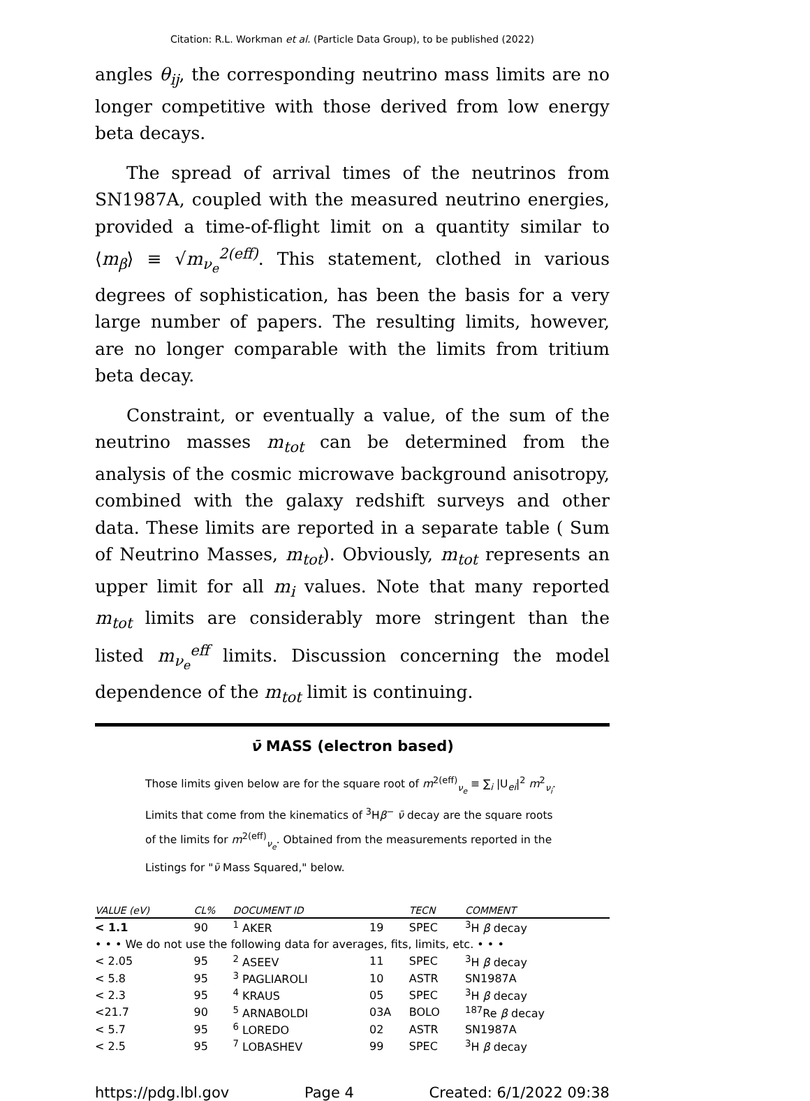Citation: R.L. Workman et al. (Particle Data Group), to be published (2022)
angles θ<sub>ij</sub>, the corresponding neutrino mass limits are no longer competitive with those derived from low energy beta decays.
The spread of arrival times of the neutrinos from SN1987A, coupled with the measured neutrino energies, provided a time-of-flight limit on a quantity similar to ⟨m<sub>β</sub>⟩ ≡ √m<sub>ν<sub>e</sub></sub><sup>2(eff)</sup>. This statement, clothed in various degrees of sophistication, has been the basis for a very large number of papers. The resulting limits, however, are no longer comparable with the limits from tritium beta decay.
Constraint, or eventually a value, of the sum of the neutrino masses m<sub>tot</sub> can be determined from the analysis of the cosmic microwave background anisotropy, combined with the galaxy redshift surveys and other data. These limits are reported in a separate table ( Sum of Neutrino Masses, m<sub>tot</sub>). Obviously, m<sub>tot</sub> represents an upper limit for all m<sub>i</sub> values. Note that many reported m<sub>tot</sub> limits are considerably more stringent than the listed m<sub>ν<sub>e</sub></sub><sup>eff</sup> limits. Discussion concerning the model dependence of the m<sub>tot</sub> limit is continuing.
ν̄ MASS (electron based)
Those limits given below are for the square root of m<sup>2(eff)</sup><sub>ν<sub>e</sub></sub> ≡ ∑<sub>i</sub> |U<sub>ei</sub>|<sup>2</sup> m<sup>2</sup><sub>ν<sub>i</sub></sub>. Limits that come from the kinematics of <sup>3</sup>Hβ<sup>−</sup> ν̄ decay are the square roots of the limits for m<sup>2(eff)</sup><sub>ν<sub>e</sub></sub>. Obtained from the measurements reported in the Listings for "ν̄ Mass Squared," below.
| VALUE (eV) | CL% | DOCUMENT ID | | TECN | COMMENT |
| --- | --- | --- | --- | --- | --- |
| < 1.1 | 90 | <sup>1</sup> AKER | 19 | SPEC | <sup>3</sup>H β decay |
| • • • We do not use the following data for averages, fits, limits, etc. • • • | | | | | |
| < 2.05 | 95 | <sup>2</sup> ASEEV | 11 | SPEC | <sup>3</sup>H β decay |
| < 5.8 | 95 | <sup>3</sup> PAGLIAROLI | 10 | ASTR | SN1987A |
| < 2.3 | 95 | <sup>4</sup> KRAUS | 05 | SPEC | <sup>3</sup>H β decay |
| <21.7 | 90 | <sup>5</sup> ARNABOLDI | 03A | BOLO | <sup>187</sup>Re β decay |
| < 5.7 | 95 | <sup>6</sup> LOREDO | 02 | ASTR | SN1987A |
| < 2.5 | 95 | <sup>7</sup> LOBASHEV | 99 | SPEC | <sup>3</sup>H β decay |
https://pdg.lbl.gov Page 4 Created: 6/1/2022 09:38